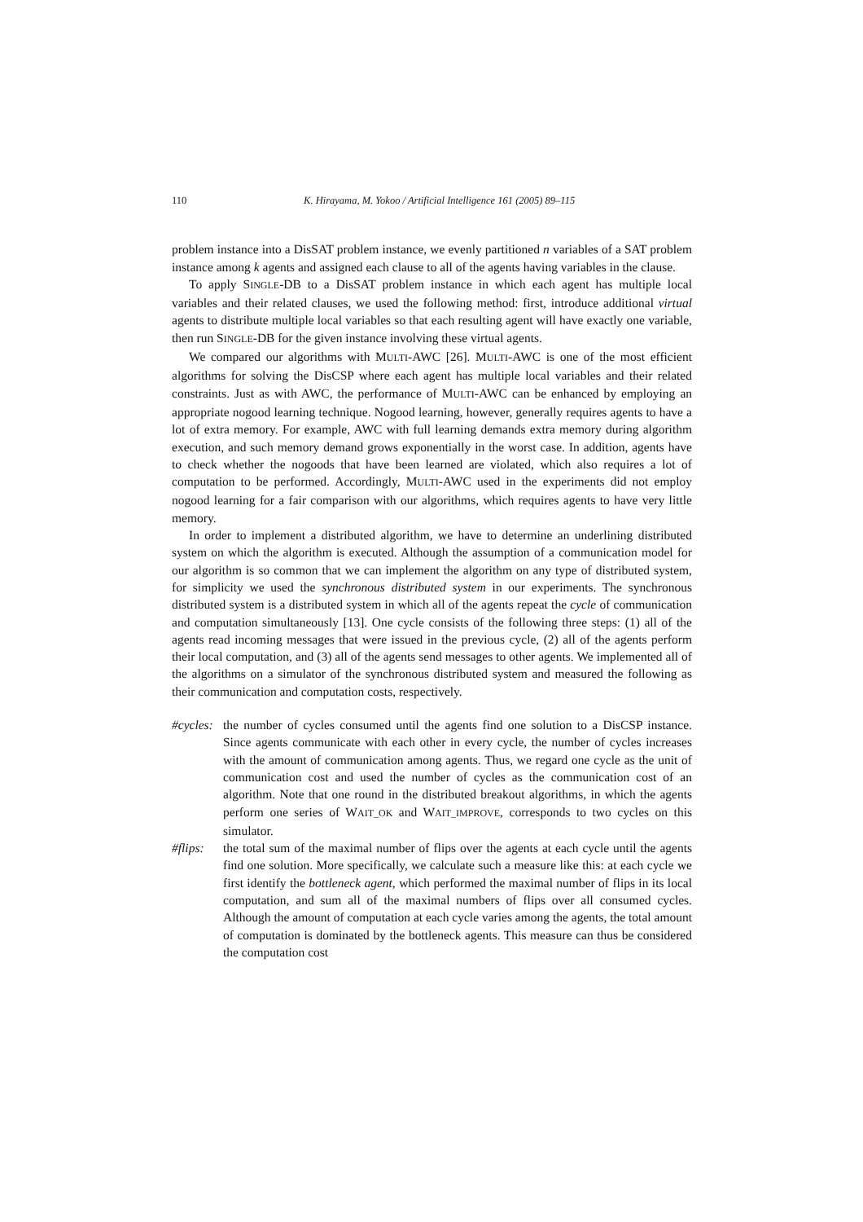110 K. Hirayama, M. Yokoo / Artificial Intelligence 161 (2005) 89–115
problem instance into a DisSAT problem instance, we evenly partitioned n variables of a SAT problem instance among k agents and assigned each clause to all of the agents having variables in the clause.
To apply SINGLE-DB to a DisSAT problem instance in which each agent has multiple local variables and their related clauses, we used the following method: first, introduce additional virtual agents to distribute multiple local variables so that each resulting agent will have exactly one variable, then run SINGLE-DB for the given instance involving these virtual agents.
We compared our algorithms with MULTI-AWC [26]. MULTI-AWC is one of the most efficient algorithms for solving the DisCSP where each agent has multiple local variables and their related constraints. Just as with AWC, the performance of MULTI-AWC can be enhanced by employing an appropriate nogood learning technique. Nogood learning, however, generally requires agents to have a lot of extra memory. For example, AWC with full learning demands extra memory during algorithm execution, and such memory demand grows exponentially in the worst case. In addition, agents have to check whether the nogoods that have been learned are violated, which also requires a lot of computation to be performed. Accordingly, MULTI-AWC used in the experiments did not employ nogood learning for a fair comparison with our algorithms, which requires agents to have very little memory.
In order to implement a distributed algorithm, we have to determine an underlining distributed system on which the algorithm is executed. Although the assumption of a communication model for our algorithm is so common that we can implement the algorithm on any type of distributed system, for simplicity we used the synchronous distributed system in our experiments. The synchronous distributed system is a distributed system in which all of the agents repeat the cycle of communication and computation simultaneously [13]. One cycle consists of the following three steps: (1) all of the agents read incoming messages that were issued in the previous cycle, (2) all of the agents perform their local computation, and (3) all of the agents send messages to other agents. We implemented all of the algorithms on a simulator of the synchronous distributed system and measured the following as their communication and computation costs, respectively.
#cycles:
the number of cycles consumed until the agents find one solution to a DisCSP instance. Since agents communicate with each other in every cycle, the number of cycles increases with the amount of communication among agents. Thus, we regard one cycle as the unit of communication cost and used the number of cycles as the communication cost of an algorithm. Note that one round in the distributed breakout algorithms, in which the agents perform one series of WAIT_OK and WAIT_IMPROVE, corresponds to two cycles on this simulator.
#flips:
the total sum of the maximal number of flips over the agents at each cycle until the agents find one solution. More specifically, we calculate such a measure like this: at each cycle we first identify the bottleneck agent, which performed the maximal number of flips in its local computation, and sum all of the maximal numbers of flips over all consumed cycles. Although the amount of computation at each cycle varies among the agents, the total amount of computation is dominated by the bottleneck agents. This measure can thus be considered the computation cost